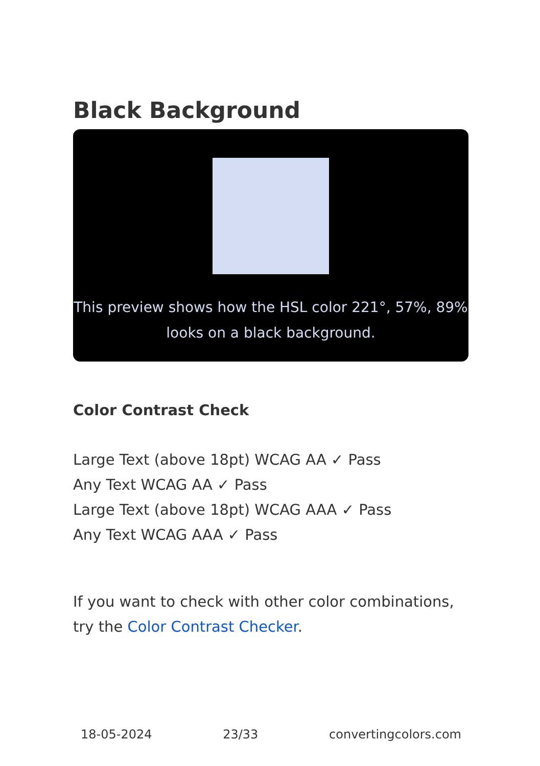Black Background
This preview shows how the HSL color 221°, 57%, 89% looks on a black background.
Color Contrast Check
Large Text (above 18pt) WCAG AA ✓ Pass
Any Text WCAG AA ✓ Pass
Large Text (above 18pt) WCAG AAA ✓ Pass
Any Text WCAG AAA ✓ Pass
If you want to check with other color combinations, try the Color Contrast Checker.
18-05-2024 23/33 convertingcolors.com